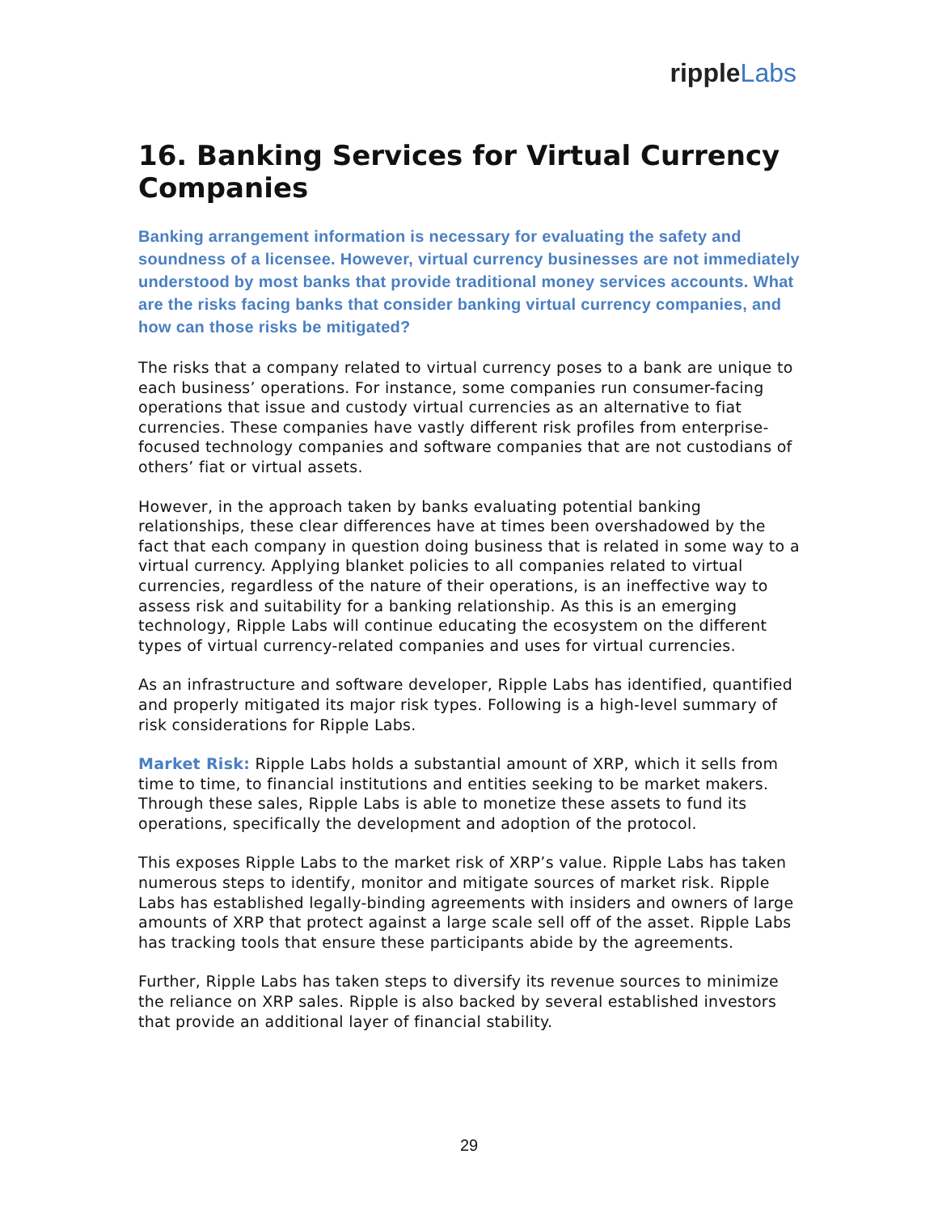ripple Labs
16. Banking Services for Virtual Currency Companies
Banking arrangement information is necessary for evaluating the safety and soundness of a licensee. However, virtual currency businesses are not immediately understood by most banks that provide traditional money services accounts. What are the risks facing banks that consider banking virtual currency companies, and how can those risks be mitigated?
The risks that a company related to virtual currency poses to a bank are unique to each business’ operations. For instance, some companies run consumer-facing operations that issue and custody virtual currencies as an alternative to fiat currencies. These companies have vastly different risk profiles from enterprise-focused technology companies and software companies that are not custodians of others’ fiat or virtual assets.
However, in the approach taken by banks evaluating potential banking relationships, these clear differences have at times been overshadowed by the fact that each company in question doing business that is related in some way to a virtual currency. Applying blanket policies to all companies related to virtual currencies, regardless of the nature of their operations, is an ineffective way to assess risk and suitability for a banking relationship. As this is an emerging technology, Ripple Labs will continue educating the ecosystem on the different types of virtual currency-related companies and uses for virtual currencies.
As an infrastructure and software developer, Ripple Labs has identified, quantified and properly mitigated its major risk types. Following is a high-level summary of risk considerations for Ripple Labs.
Market Risk: Ripple Labs holds a substantial amount of XRP, which it sells from time to time, to financial institutions and entities seeking to be market makers. Through these sales, Ripple Labs is able to monetize these assets to fund its operations, specifically the development and adoption of the protocol.
This exposes Ripple Labs to the market risk of XRP’s value. Ripple Labs has taken numerous steps to identify, monitor and mitigate sources of market risk. Ripple Labs has established legally-binding agreements with insiders and owners of large amounts of XRP that protect against a large scale sell off of the asset. Ripple Labs has tracking tools that ensure these participants abide by the agreements.
Further, Ripple Labs has taken steps to diversify its revenue sources to minimize the reliance on XRP sales. Ripple is also backed by several established investors that provide an additional layer of financial stability.
29